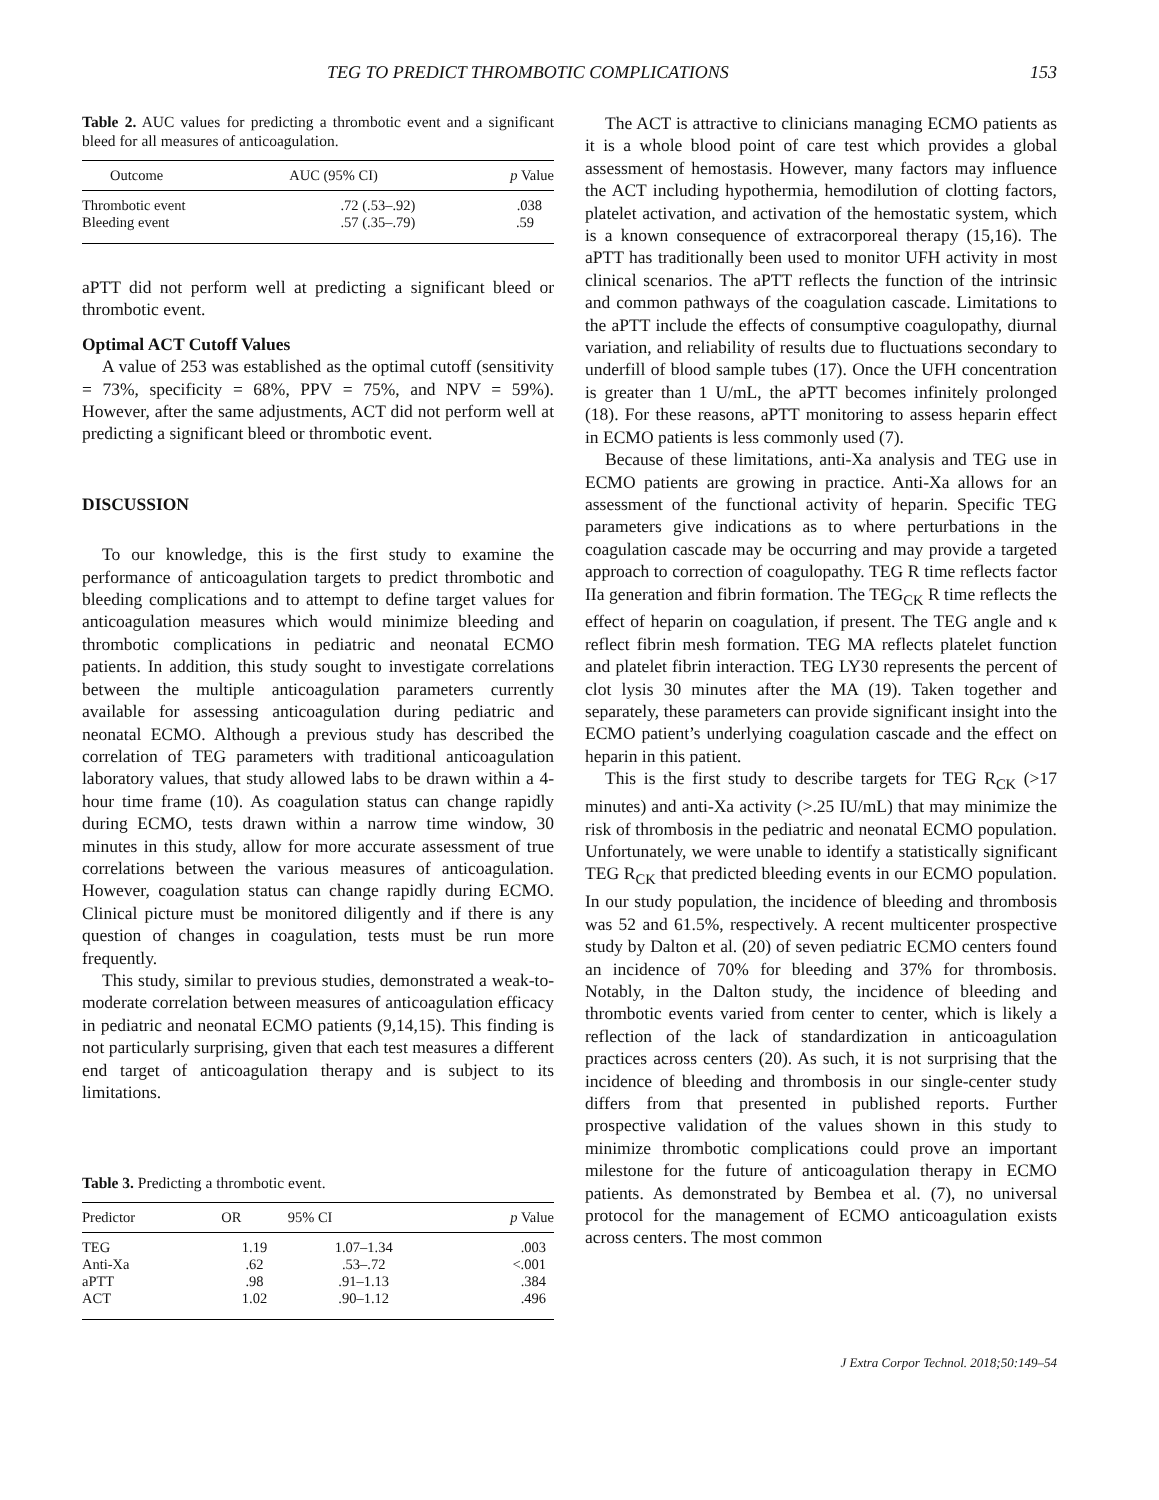TEG TO PREDICT THROMBOTIC COMPLICATIONS 153
Table 2. AUC values for predicting a thrombotic event and a significant bleed for all measures of anticoagulation.
| Outcome | AUC (95% CI) | p Value |
| --- | --- | --- |
| Thrombotic event | .72 (.53–.92) | .038 |
| Bleeding event | .57 (.35–.79) | .59 |
aPTT did not perform well at predicting a significant bleed or thrombotic event.
Optimal ACT Cutoff Values
A value of 253 was established as the optimal cutoff (sensitivity = 73%, specificity = 68%, PPV = 75%, and NPV = 59%). However, after the same adjustments, ACT did not perform well at predicting a significant bleed or thrombotic event.
DISCUSSION
To our knowledge, this is the first study to examine the performance of anticoagulation targets to predict thrombotic and bleeding complications and to attempt to define target values for anticoagulation measures which would minimize bleeding and thrombotic complications in pediatric and neonatal ECMO patients. In addition, this study sought to investigate correlations between the multiple anticoagulation parameters currently available for assessing anticoagulation during pediatric and neonatal ECMO. Although a previous study has described the correlation of TEG parameters with traditional anticoagulation laboratory values, that study allowed labs to be drawn within a 4-hour time frame (10). As coagulation status can change rapidly during ECMO, tests drawn within a narrow time window, 30 minutes in this study, allow for more accurate assessment of true correlations between the various measures of anticoagulation. However, coagulation status can change rapidly during ECMO. Clinical picture must be monitored diligently and if there is any question of changes in coagulation, tests must be run more frequently.
This study, similar to previous studies, demonstrated a weak-to-moderate correlation between measures of anticoagulation efficacy in pediatric and neonatal ECMO patients (9,14,15). This finding is not particularly surprising, given that each test measures a different end target of anticoagulation therapy and is subject to its limitations.
Table 3. Predicting a thrombotic event.
| Predictor | OR | 95% CI | p Value |
| --- | --- | --- | --- |
| TEG | 1.19 | 1.07–1.34 | .003 |
| Anti-Xa | .62 | .53–.72 | <.001 |
| aPTT | .98 | .91–1.13 | .384 |
| ACT | 1.02 | .90–1.12 | .496 |
The ACT is attractive to clinicians managing ECMO patients as it is a whole blood point of care test which provides a global assessment of hemostasis. However, many factors may influence the ACT including hypothermia, hemodilution of clotting factors, platelet activation, and activation of the hemostatic system, which is a known consequence of extracorporeal therapy (15,16). The aPTT has traditionally been used to monitor UFH activity in most clinical scenarios. The aPTT reflects the function of the intrinsic and common pathways of the coagulation cascade. Limitations to the aPTT include the effects of consumptive coagulopathy, diurnal variation, and reliability of results due to fluctuations secondary to underfill of blood sample tubes (17). Once the UFH concentration is greater than 1 U/mL, the aPTT becomes infinitely prolonged (18). For these reasons, aPTT monitoring to assess heparin effect in ECMO patients is less commonly used (7).
Because of these limitations, anti-Xa analysis and TEG use in ECMO patients are growing in practice. Anti-Xa allows for an assessment of the functional activity of heparin. Specific TEG parameters give indications as to where perturbations in the coagulation cascade may be occurring and may provide a targeted approach to correction of coagulopathy. TEG R time reflects factor IIa generation and fibrin formation. The TEG<sub>CK</sub> R time reflects the effect of heparin on coagulation, if present. The TEG angle and κ reflect fibrin mesh formation. TEG MA reflects platelet function and platelet fibrin interaction. TEG LY30 represents the percent of clot lysis 30 minutes after the MA (19). Taken together and separately, these parameters can provide significant insight into the ECMO patient’s underlying coagulation cascade and the effect on heparin in this patient.
This is the first study to describe targets for TEG R<sub>CK</sub> (>17 minutes) and anti-Xa activity (>.25 IU/mL) that may minimize the risk of thrombosis in the pediatric and neonatal ECMO population. Unfortunately, we were unable to identify a statistically significant TEG R<sub>CK</sub> that predicted bleeding events in our ECMO population. In our study population, the incidence of bleeding and thrombosis was 52 and 61.5%, respectively. A recent multicenter prospective study by Dalton et al. (20) of seven pediatric ECMO centers found an incidence of 70% for bleeding and 37% for thrombosis. Notably, in the Dalton study, the incidence of bleeding and thrombotic events varied from center to center, which is likely a reflection of the lack of standardization in anticoagulation practices across centers (20). As such, it is not surprising that the incidence of bleeding and thrombosis in our single-center study differs from that presented in published reports. Further prospective validation of the values shown in this study to minimize thrombotic complications could prove an important milestone for the future of anticoagulation therapy in ECMO patients. As demonstrated by Bembea et al. (7), no universal protocol for the management of ECMO anticoagulation exists across centers. The most common
J Extra Corpor Technol. 2018;50:149–54